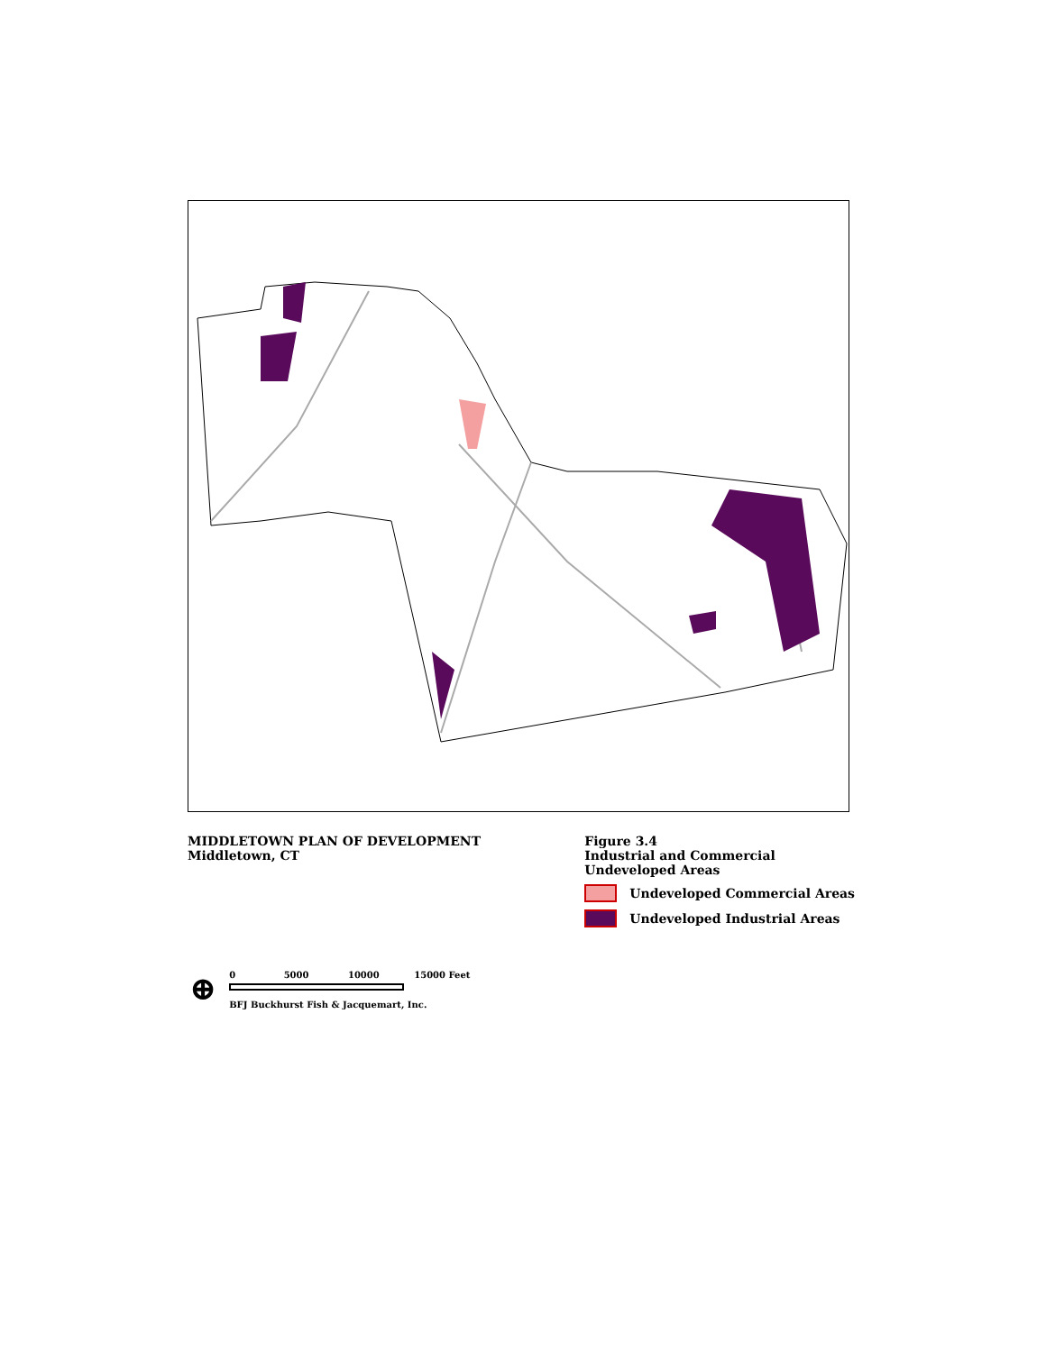MIDDLETOWN PLAN OF DEVELOPMENT
Middletown, CT
Figure 3.4
Industrial and Commercial
Undeveloped Areas
Undeveloped Commercial Areas
Undeveloped Industrial Areas
⊕
0 5000 10000 15000 Feet
BFJ Buckhurst Fish & Jacquemart, Inc.